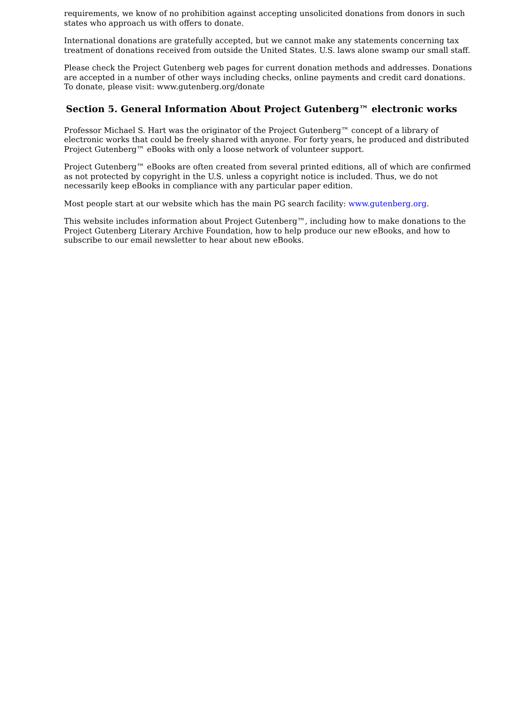requirements, we know of no prohibition against accepting unsolicited donations from donors in such states who approach us with offers to donate.
International donations are gratefully accepted, but we cannot make any statements concerning tax treatment of donations received from outside the United States. U.S. laws alone swamp our small staff.
Please check the Project Gutenberg web pages for current donation methods and addresses. Donations are accepted in a number of other ways including checks, online payments and credit card donations. To donate, please visit: www.gutenberg.org/donate
Section 5. General Information About Project Gutenberg™ electronic works
Professor Michael S. Hart was the originator of the Project Gutenberg™ concept of a library of electronic works that could be freely shared with anyone. For forty years, he produced and distributed Project Gutenberg™ eBooks with only a loose network of volunteer support.
Project Gutenberg™ eBooks are often created from several printed editions, all of which are confirmed as not protected by copyright in the U.S. unless a copyright notice is included. Thus, we do not necessarily keep eBooks in compliance with any particular paper edition.
Most people start at our website which has the main PG search facility: www.gutenberg.org.
This website includes information about Project Gutenberg™, including how to make donations to the Project Gutenberg Literary Archive Foundation, how to help produce our new eBooks, and how to subscribe to our email newsletter to hear about new eBooks.